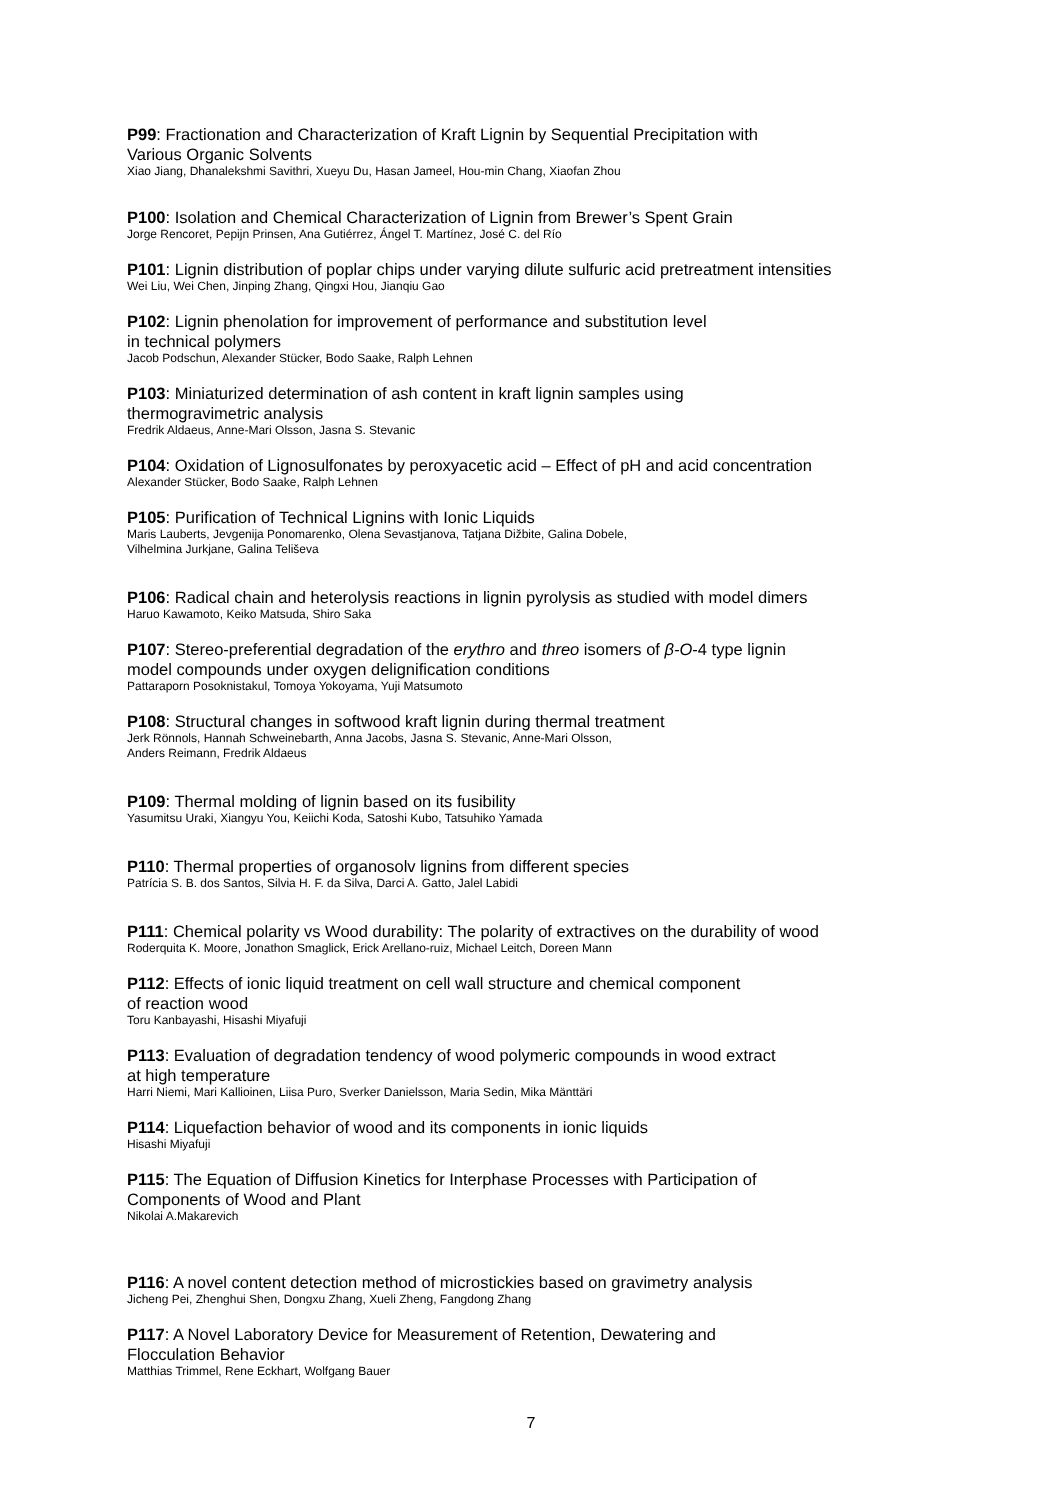P99: Fractionation and Characterization of Kraft Lignin by Sequential Precipitation with
Various Organic Solvents
Xiao Jiang, Dhanalekshmi Savithri, Xueyu Du, Hasan Jameel, Hou-min Chang, Xiaofan Zhou
P100: Isolation and Chemical Characterization of Lignin from Brewer’s Spent Grain
Jorge Rencoret, Pepijn Prinsen, Ana Gutiérrez, Ángel T. Martínez, José C. del Río
P101: Lignin distribution of poplar chips under varying dilute sulfuric acid pretreatment intensities
Wei Liu, Wei Chen, Jinping Zhang, Qingxi Hou, Jianqiu Gao
P102: Lignin phenolation for improvement of performance and substitution level
in technical polymers
Jacob Podschun, Alexander Stücker, Bodo Saake, Ralph Lehnen
P103: Miniaturized determination of ash content in kraft lignin samples using
thermogravimetric analysis
Fredrik Aldaeus, Anne-Mari Olsson, Jasna S. Stevanic
P104: Oxidation of Lignosulfonates by peroxyacetic acid – Effect of pH and acid concentration
Alexander Stücker, Bodo Saake, Ralph Lehnen
P105: Purification of Technical Lignins with Ionic Liquids
Maris Lauberts, Jevgenija Ponomarenko, Olena Sevastjanova, Tatjana Dižbite, Galina Dobele,
Vilhelmina Jurkjane, Galina Teliševa
P106: Radical chain and heterolysis reactions in lignin pyrolysis as studied with model dimers
Haruo Kawamoto, Keiko Matsuda, Shiro Saka
P107: Stereo-preferential degradation of the erythro and threo isomers of β-O-4 type lignin
model compounds under oxygen delignification conditions
Pattaraporn Posoknistakul, Tomoya Yokoyama, Yuji Matsumoto
P108: Structural changes in softwood kraft lignin during thermal treatment
Jerk Rönnols, Hannah Schweinebarth, Anna Jacobs, Jasna S. Stevanic, Anne-Mari Olsson,
Anders Reimann, Fredrik Aldaeus
P109: Thermal molding of lignin based on its fusibility
Yasumitsu Uraki, Xiangyu You, Keiichi Koda, Satoshi Kubo, Tatsuhiko Yamada
P110: Thermal properties of organosolv lignins from different species
Patrícia S. B. dos Santos, Silvia H. F. da Silva, Darci A. Gatto, Jalel Labidi
P111: Chemical polarity vs Wood durability: The polarity of extractives on the durability of wood
Roderquita K. Moore, Jonathon Smaglick, Erick Arellano-ruiz, Michael Leitch, Doreen Mann
P112: Effects of ionic liquid treatment on cell wall structure and chemical component
of reaction wood
Toru Kanbayashi, Hisashi Miyafuji
P113: Evaluation of degradation tendency of wood polymeric compounds in wood extract
at high temperature
Harri Niemi, Mari Kallioinen, Liisa Puro, Sverker Danielsson, Maria Sedin, Mika Mänttäri
P114: Liquefaction behavior of wood and its components in ionic liquids
Hisashi Miyafuji
P115: The Equation of Diffusion Kinetics for Interphase Processes with Participation of
Components of Wood and Plant
Nikolai A.Makarevich
P116: A novel content detection method of microstickies based on gravimetry analysis
Jicheng Pei, Zhenghui Shen, Dongxu Zhang, Xueli Zheng, Fangdong Zhang
P117: A Novel Laboratory Device for Measurement of Retention, Dewatering and
Flocculation Behavior
Matthias Trimmel, Rene Eckhart, Wolfgang Bauer
7